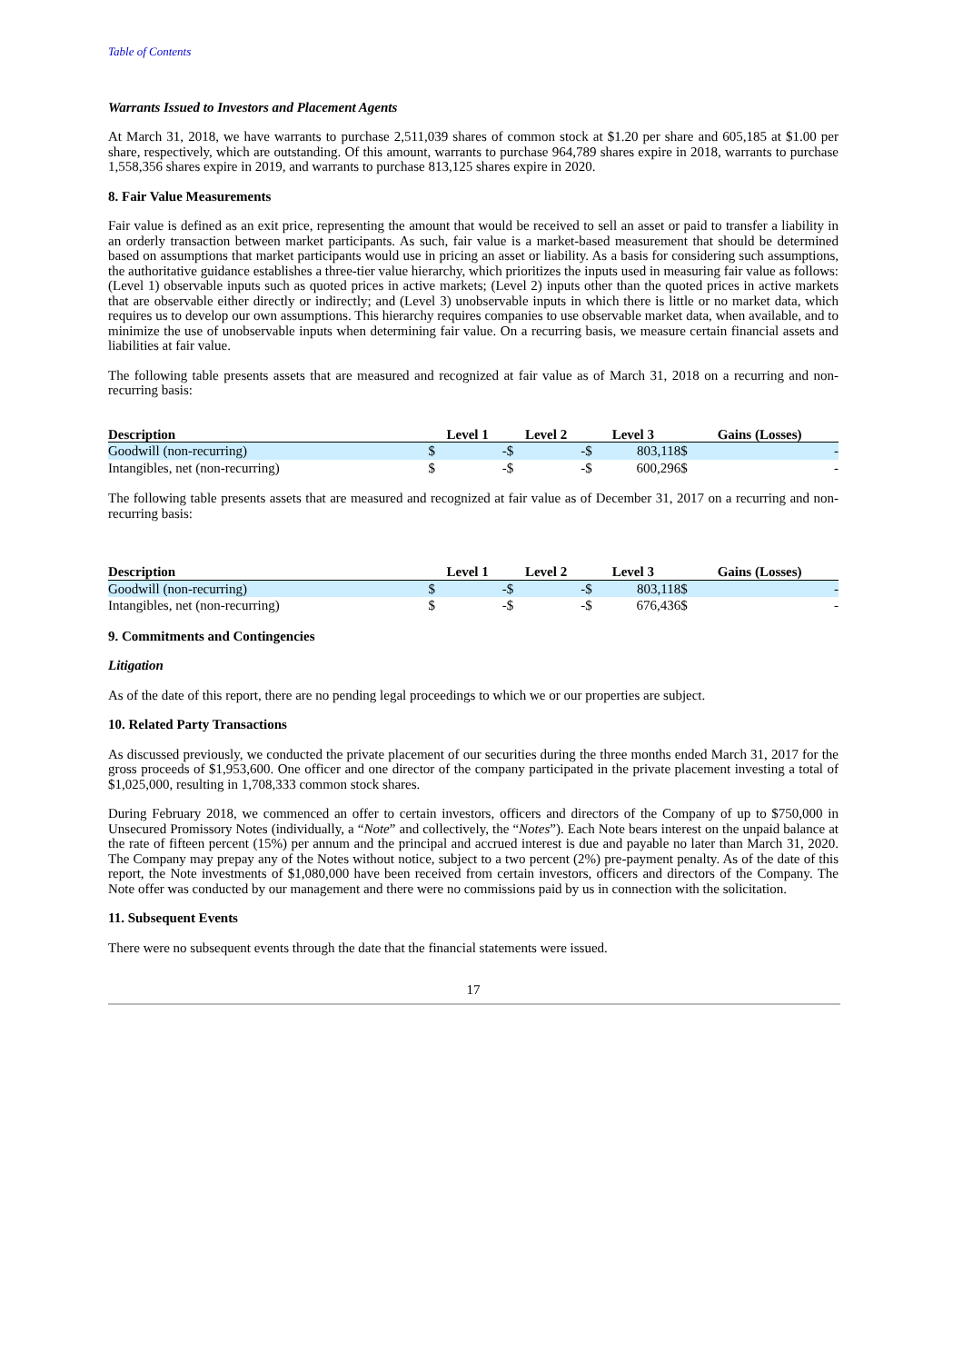Table of Contents
Warrants Issued to Investors and Placement Agents
At March 31, 2018, we have warrants to purchase 2,511,039 shares of common stock at $1.20 per share and 605,185 at $1.00 per share, respectively, which are outstanding. Of this amount, warrants to purchase 964,789 shares expire in 2018, warrants to purchase 1,558,356 shares expire in 2019, and warrants to purchase 813,125 shares expire in 2020.
8. Fair Value Measurements
Fair value is defined as an exit price, representing the amount that would be received to sell an asset or paid to transfer a liability in an orderly transaction between market participants. As such, fair value is a market-based measurement that should be determined based on assumptions that market participants would use in pricing an asset or liability. As a basis for considering such assumptions, the authoritative guidance establishes a three-tier value hierarchy, which prioritizes the inputs used in measuring fair value as follows: (Level 1) observable inputs such as quoted prices in active markets; (Level 2) inputs other than the quoted prices in active markets that are observable either directly or indirectly; and (Level 3) unobservable inputs in which there is little or no market data, which requires us to develop our own assumptions. This hierarchy requires companies to use observable market data, when available, and to minimize the use of unobservable inputs when determining fair value. On a recurring basis, we measure certain financial assets and liabilities at fair value.
The following table presents assets that are measured and recognized at fair value as of March 31, 2018 on a recurring and non-recurring basis:
| Description | Level 1 | | Level 2 | | Level 3 | | Gains (Losses) | |
| --- | --- | --- | --- | --- | --- | --- | --- | --- |
| Goodwill (non-recurring) | $ | - | $ | - | $ | 803,118 | $ | - |
| Intangibles, net (non-recurring) | $ | - | $ | - | $ | 600,296 | $ | - |
The following table presents assets that are measured and recognized at fair value as of December 31, 2017 on a recurring and non-recurring basis:
| Description | Level 1 | | Level 2 | | Level 3 | | Gains (Losses) | |
| --- | --- | --- | --- | --- | --- | --- | --- | --- |
| Goodwill (non-recurring) | $ | - | $ | - | $ | 803,118 | $ | - |
| Intangibles, net (non-recurring) | $ | - | $ | - | $ | 676,436 | $ | - |
9. Commitments and Contingencies
Litigation
As of the date of this report, there are no pending legal proceedings to which we or our properties are subject.
10. Related Party Transactions
As discussed previously, we conducted the private placement of our securities during the three months ended March 31, 2017 for the gross proceeds of $1,953,600. One officer and one director of the company participated in the private placement investing a total of $1,025,000, resulting in 1,708,333 common stock shares.
During February 2018, we commenced an offer to certain investors, officers and directors of the Company of up to $750,000 in Unsecured Promissory Notes (individually, a “Note” and collectively, the “Notes”). Each Note bears interest on the unpaid balance at the rate of fifteen percent (15%) per annum and the principal and accrued interest is due and payable no later than March 31, 2020. The Company may prepay any of the Notes without notice, subject to a two percent (2%) pre-payment penalty. As of the date of this report, the Note investments of $1,080,000 have been received from certain investors, officers and directors of the Company. The Note offer was conducted by our management and there were no commissions paid by us in connection with the solicitation.
11. Subsequent Events
There were no subsequent events through the date that the financial statements were issued.
17